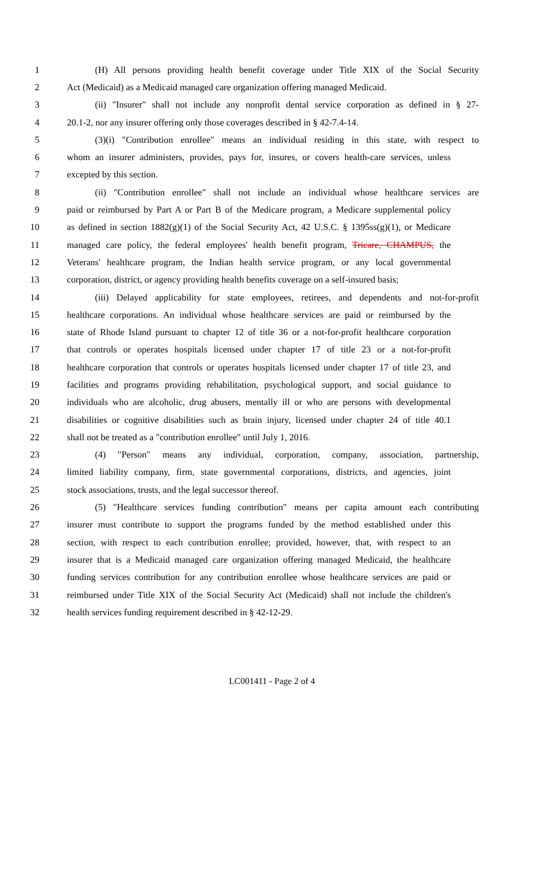1 (H) All persons providing health benefit coverage under Title XIX of the Social Security
2 Act (Medicaid) as a Medicaid managed care organization offering managed Medicaid.
3 (ii) "Insurer" shall not include any nonprofit dental service corporation as defined in § 27-
4 20.1-2, nor any insurer offering only those coverages described in § 42-7.4-14.
5 (3)(i) "Contribution enrollee" means an individual residing in this state, with respect to
6 whom an insurer administers, provides, pays for, insures, or covers health-care services, unless
7 excepted by this section.
8 (ii) "Contribution enrollee" shall not include an individual whose healthcare services are
9 paid or reimbursed by Part A or Part B of the Medicare program, a Medicare supplemental policy
10 as defined in section 1882(g)(1) of the Social Security Act, 42 U.S.C. § 1395ss(g)(1), or Medicare
11 managed care policy, the federal employees' health benefit program, Tricare, CHAMPUS, the
12 Veterans' healthcare program, the Indian health service program, or any local governmental
13 corporation, district, or agency providing health benefits coverage on a self-insured basis;
14 (iii) Delayed applicability for state employees, retirees, and dependents and not-for-profit
15 healthcare corporations. An individual whose healthcare services are paid or reimbursed by the
16 state of Rhode Island pursuant to chapter 12 of title 36 or a not-for-profit healthcare corporation
17 that controls or operates hospitals licensed under chapter 17 of title 23 or a not-for-profit
18 healthcare corporation that controls or operates hospitals licensed under chapter 17 of title 23, and
19 facilities and programs providing rehabilitation, psychological support, and social guidance to
20 individuals who are alcoholic, drug abusers, mentally ill or who are persons with developmental
21 disabilities or cognitive disabilities such as brain injury, licensed under chapter 24 of title 40.1
22 shall not be treated as a "contribution enrollee" until July 1, 2016.
23 (4) "Person" means any individual, corporation, company, association, partnership,
24 limited liability company, firm, state governmental corporations, districts, and agencies, joint
25 stock associations, trusts, and the legal successor thereof.
26 (5) "Healthcare services funding contribution" means per capita amount each contributing
27 insurer must contribute to support the programs funded by the method established under this
28 section, with respect to each contribution enrollee; provided, however, that, with respect to an
29 insurer that is a Medicaid managed care organization offering managed Medicaid, the healthcare
30 funding services contribution for any contribution enrollee whose healthcare services are paid or
31 reimbursed under Title XIX of the Social Security Act (Medicaid) shall not include the children's
32 health services funding requirement described in § 42-12-29.
LC001411 - Page 2 of 4